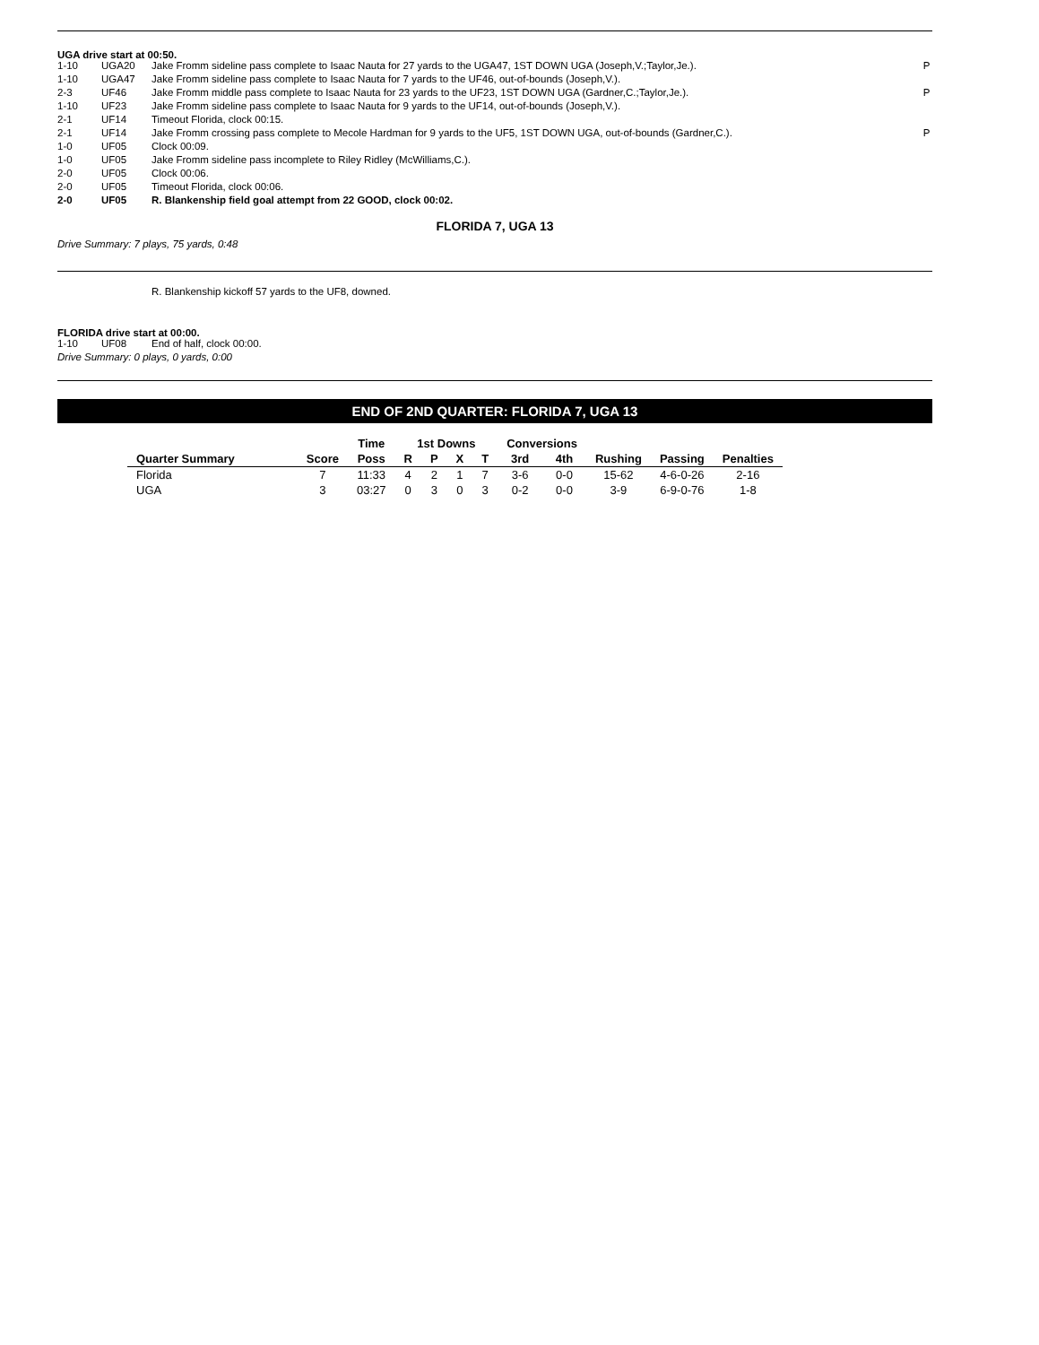UGA drive start at 00:50.
| 1-10 | UGA20 | Jake Fromm sideline pass complete to Isaac Nauta for 27 yards to the UGA47, 1ST DOWN UGA (Joseph,V.;Taylor,Je.). | P |
| 1-10 | UGA47 | Jake Fromm sideline pass complete to Isaac Nauta for 7 yards to the UF46, out-of-bounds (Joseph,V.). | |
| 2-3 | UF46 | Jake Fromm middle pass complete to Isaac Nauta for 23 yards to the UF23, 1ST DOWN UGA (Gardner,C.;Taylor,Je.). | P |
| 1-10 | UF23 | Jake Fromm sideline pass complete to Isaac Nauta for 9 yards to the UF14, out-of-bounds (Joseph,V.). | |
| 2-1 | UF14 | Timeout Florida, clock 00:15. | |
| 2-1 | UF14 | Jake Fromm crossing pass complete to Mecole Hardman for 9 yards to the UF5, 1ST DOWN UGA, out-of-bounds (Gardner,C.). | P |
| 1-0 | UF05 | Clock 00:09. | |
| 1-0 | UF05 | Jake Fromm sideline pass incomplete to Riley Ridley (McWilliams,C.). | |
| 2-0 | UF05 | Clock 00:06. | |
| 2-0 | UF05 | Timeout Florida, clock 00:06. | |
| 2-0 | UF05 | R. Blankenship field goal attempt from 22 GOOD, clock 00:02. | |
FLORIDA 7, UGA 13
Drive Summary: 7 plays, 75 yards, 0:48
R. Blankenship kickoff 57 yards to the UF8, downed.
FLORIDA drive start at 00:00.
| 1-10 | UF08 | End of half, clock 00:00. |
Drive Summary: 0 plays, 0 yards, 0:00
END OF 2ND QUARTER: FLORIDA 7, UGA 13
| | | Time | 1st Downs | | | | Conversions | | | | |
| --- | --- | --- | --- | --- | --- | --- | --- | --- | --- | --- | --- |
| Quarter Summary | Score | Poss | R | P | X | T | 3rd | 4th | Rushing | Passing | Penalties |
| Florida | 7 | 11:33 | 4 | 2 | 1 | 7 | 3-6 | 0-0 | 15-62 | 4-6-0-26 | 2-16 |
| UGA | 3 | 03:27 | 0 | 3 | 0 | 3 | 0-2 | 0-0 | 3-9 | 6-9-0-76 | 1-8 |